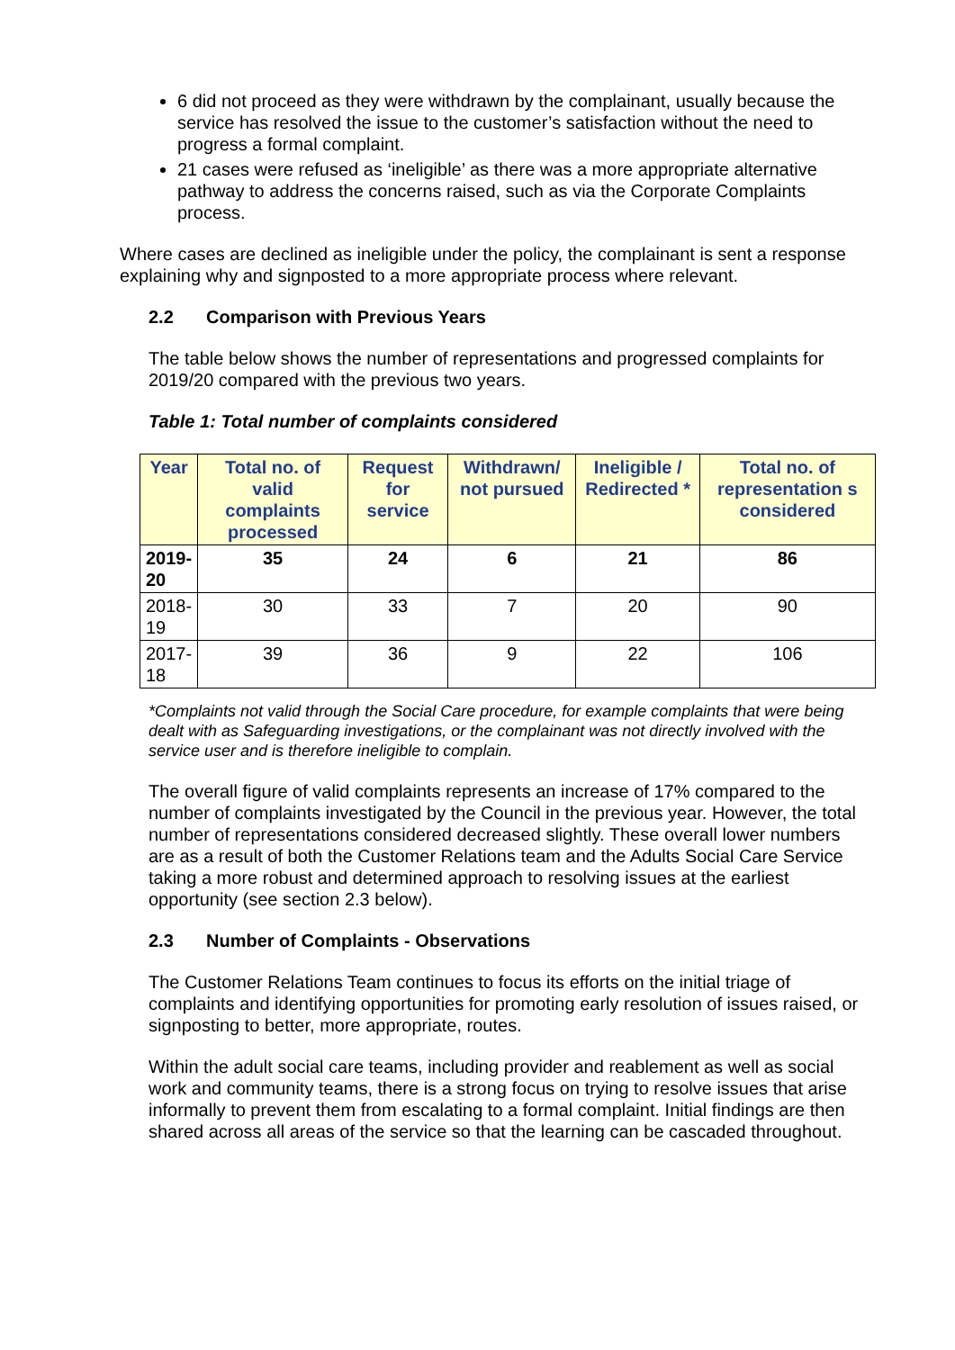6 did not proceed as they were withdrawn by the complainant, usually because the service has resolved the issue to the customer’s satisfaction without the need to progress a formal complaint.
21 cases were refused as ‘ineligible’ as there was a more appropriate alternative pathway to address the concerns raised, such as via the Corporate Complaints process.
Where cases are declined as ineligible under the policy, the complainant is sent a response explaining why and signposted to a more appropriate process where relevant.
2.2 Comparison with Previous Years
The table below shows the number of representations and progressed complaints for 2019/20 compared with the previous two years.
Table 1: Total number of complaints considered
| Year | Total no. of valid complaints processed | Request for service | Withdrawn/ not pursued | Ineligible / Redirected * | Total no. of representation s considered |
| --- | --- | --- | --- | --- | --- |
| 2019- 20 | 35 | 24 | 6 | 21 | 86 |
| 2018- 19 | 30 | 33 | 7 | 20 | 90 |
| 2017- 18 | 39 | 36 | 9 | 22 | 106 |
*Complaints not valid through the Social Care procedure, for example complaints that were being dealt with as Safeguarding investigations, or the complainant was not directly involved with the service user and is therefore ineligible to complain.
The overall figure of valid complaints represents an increase of 17% compared to the number of complaints investigated by the Council in the previous year. However, the total number of representations considered decreased slightly. These overall lower numbers are as a result of both the Customer Relations team and the Adults Social Care Service taking a more robust and determined approach to resolving issues at the earliest opportunity (see section 2.3 below).
2.3 Number of Complaints - Observations
The Customer Relations Team continues to focus its efforts on the initial triage of complaints and identifying opportunities for promoting early resolution of issues raised, or signposting to better, more appropriate, routes.
Within the adult social care teams, including provider and reablement as well as social work and community teams, there is a strong focus on trying to resolve issues that arise informally to prevent them from escalating to a formal complaint. Initial findings are then shared across all areas of the service so that the learning can be cascaded throughout.